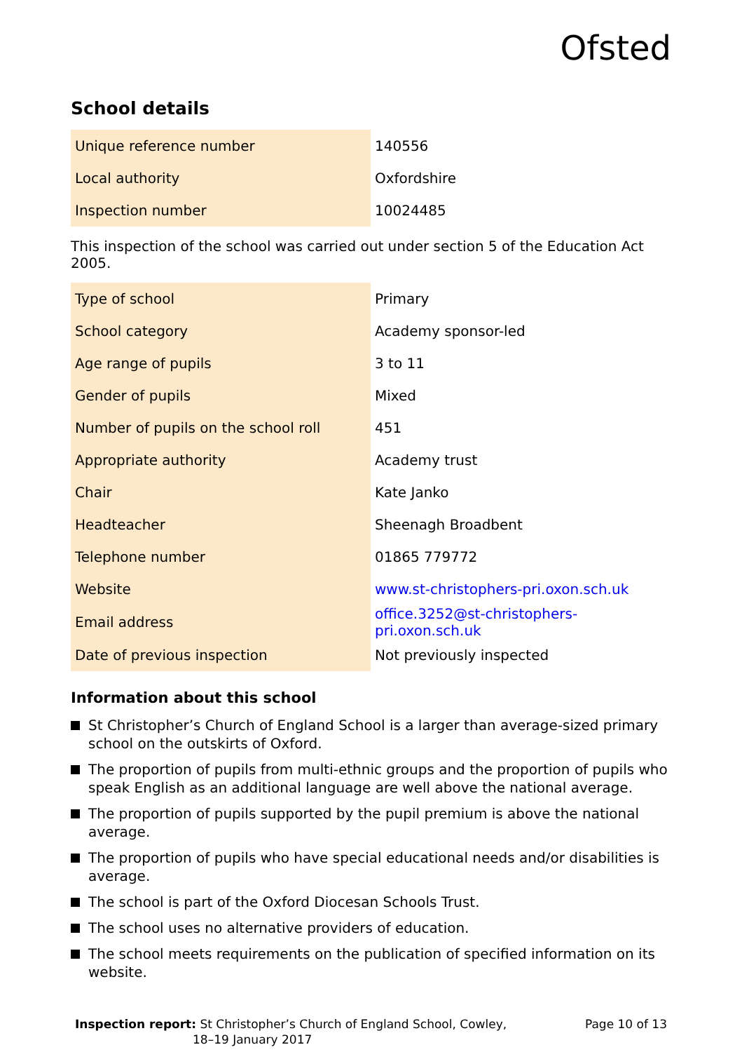Ofsted
School details
| Unique reference number | 140556 |
| Local authority | Oxfordshire |
| Inspection number | 10024485 |
This inspection of the school was carried out under section 5 of the Education Act 2005.
| Type of school | Primary |
| School category | Academy sponsor-led |
| Age range of pupils | 3 to 11 |
| Gender of pupils | Mixed |
| Number of pupils on the school roll | 451 |
| Appropriate authority | Academy trust |
| Chair | Kate Janko |
| Headteacher | Sheenagh Broadbent |
| Telephone number | 01865 779772 |
| Website | www.st-christophers-pri.oxon.sch.uk |
| Email address | office.3252@st-christophers-pri.oxon.sch.uk |
| Date of previous inspection | Not previously inspected |
Information about this school
St Christopher’s Church of England School is a larger than average-sized primary school on the outskirts of Oxford.
The proportion of pupils from multi-ethnic groups and the proportion of pupils who speak English as an additional language are well above the national average.
The proportion of pupils supported by the pupil premium is above the national average.
The proportion of pupils who have special educational needs and/or disabilities is average.
The school is part of the Oxford Diocesan Schools Trust.
The school uses no alternative providers of education.
The school meets requirements on the publication of specified information on its website.
Inspection report: St Christopher’s Church of England School, Cowley,
18–19 January 2017
Page 10 of 13